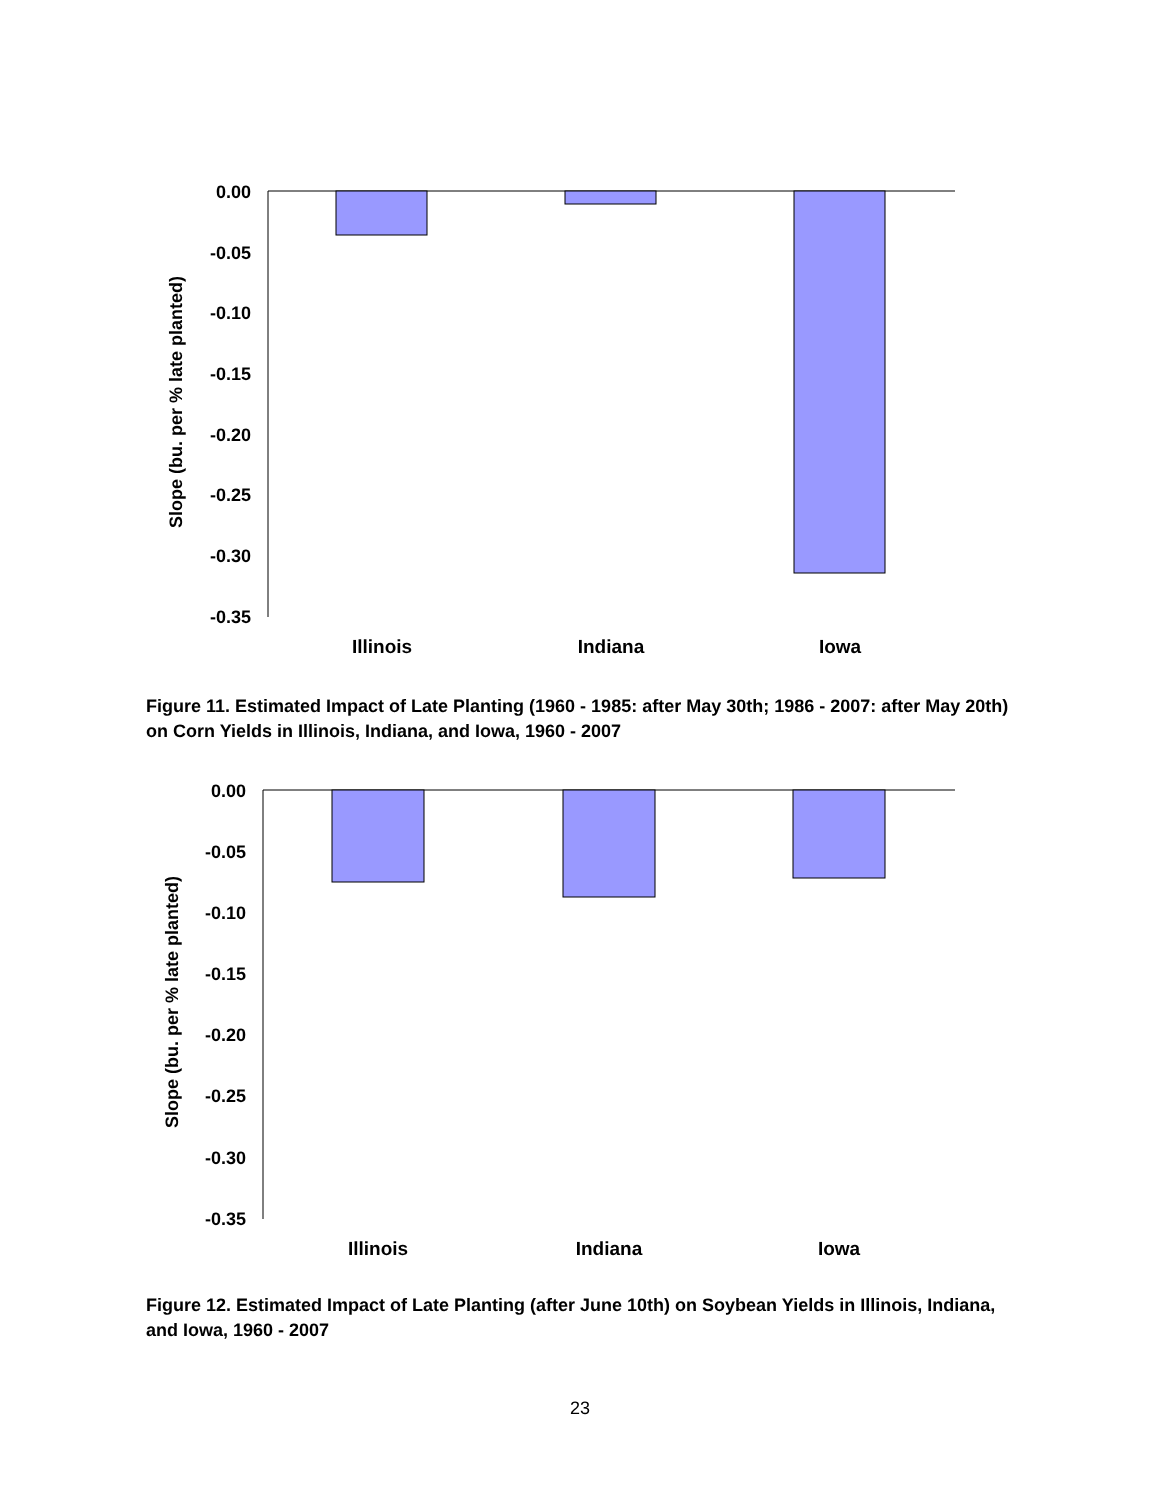Slope (bu. per % late planted)
0.00
-0.05
-0.10
-0.15
-0.20
-0.25
-0.30
-0.35
Illinois
Indiana
Iowa
Figure 11. Estimated Impact of Late Planting (1960 - 1985: after May 30th; 1986 - 2007: after May 20th) on Corn Yields in Illinois, Indiana, and Iowa, 1960 - 2007
Slope (bu. per % late planted)
0.00
-0.05
-0.10
-0.15
-0.20
-0.25
-0.30
-0.35
Illinois
Indiana
Iowa
Figure 12. Estimated Impact of Late Planting (after June 10th) on Soybean Yields in Illinois, Indiana, and Iowa, 1960 - 2007
23